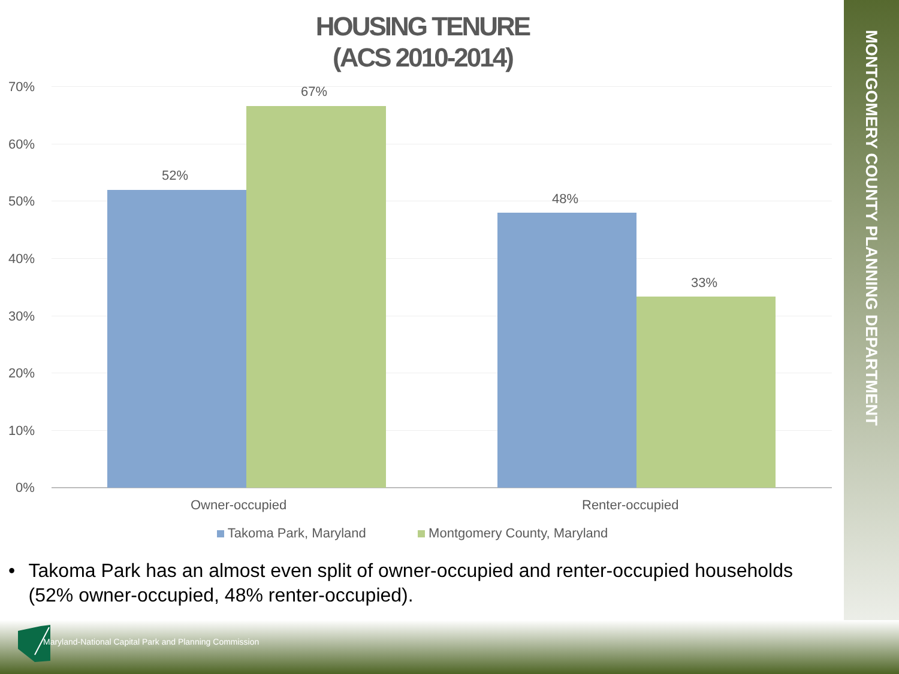MONTGOMERY COUNTY PLANNING DEPARTMENT
HOUSING TENURE
(ACS 2010-2014)
70%
60%
50%
40%
30%
20%
10%
0%
52%
67%
48%
33%
Owner-occupied Renter-occupied
Takoma Park, Maryland Montgomery County, Maryland
• Takoma Park has an almost even split of owner-occupied and renter-occupied households (52% owner-occupied, 48% renter-occupied).
Maryland-National Capital Park and Planning Commission